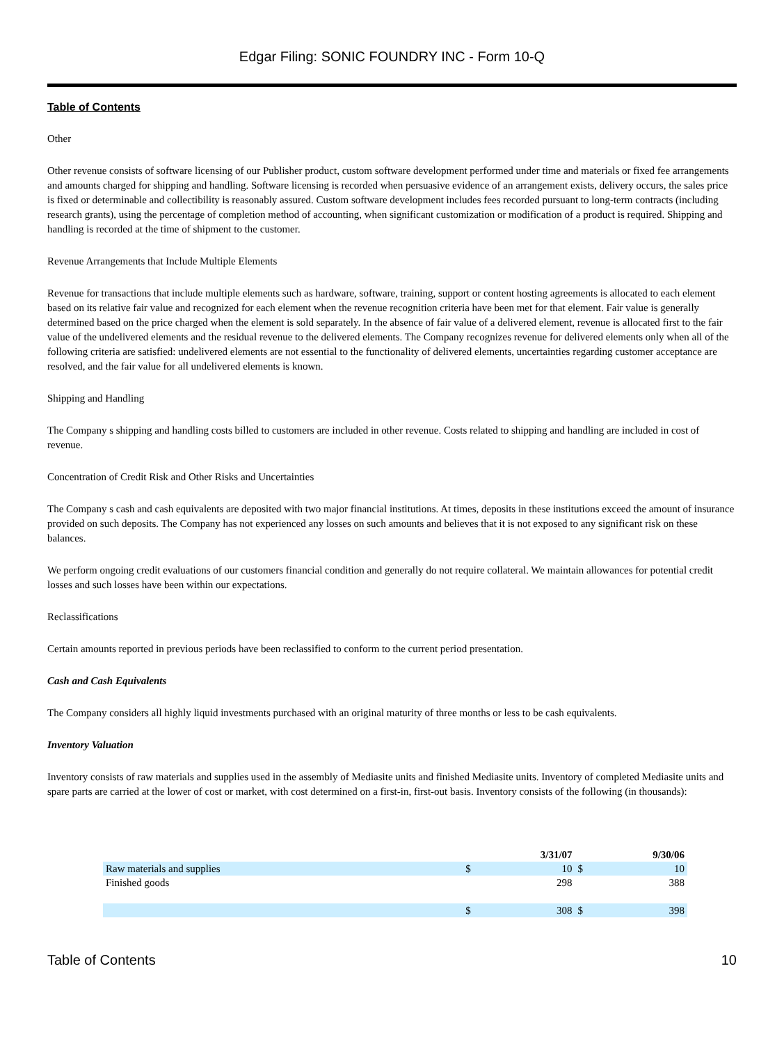Edgar Filing: SONIC FOUNDRY INC - Form 10-Q
Table of Contents
Other
Other revenue consists of software licensing of our Publisher product, custom software development performed under time and materials or fixed fee arrangements and amounts charged for shipping and handling. Software licensing is recorded when persuasive evidence of an arrangement exists, delivery occurs, the sales price is fixed or determinable and collectibility is reasonably assured. Custom software development includes fees recorded pursuant to long-term contracts (including research grants), using the percentage of completion method of accounting, when significant customization or modification of a product is required. Shipping and handling is recorded at the time of shipment to the customer.
Revenue Arrangements that Include Multiple Elements
Revenue for transactions that include multiple elements such as hardware, software, training, support or content hosting agreements is allocated to each element based on its relative fair value and recognized for each element when the revenue recognition criteria have been met for that element. Fair value is generally determined based on the price charged when the element is sold separately. In the absence of fair value of a delivered element, revenue is allocated first to the fair value of the undelivered elements and the residual revenue to the delivered elements. The Company recognizes revenue for delivered elements only when all of the following criteria are satisfied: undelivered elements are not essential to the functionality of delivered elements, uncertainties regarding customer acceptance are resolved, and the fair value for all undelivered elements is known.
Shipping and Handling
The Company s shipping and handling costs billed to customers are included in other revenue. Costs related to shipping and handling are included in cost of revenue.
Concentration of Credit Risk and Other Risks and Uncertainties
The Company s cash and cash equivalents are deposited with two major financial institutions. At times, deposits in these institutions exceed the amount of insurance provided on such deposits. The Company has not experienced any losses on such amounts and believes that it is not exposed to any significant risk on these balances.
We perform ongoing credit evaluations of our customers financial condition and generally do not require collateral. We maintain allowances for potential credit losses and such losses have been within our expectations.
Reclassifications
Certain amounts reported in previous periods have been reclassified to conform to the current period presentation.
Cash and Cash Equivalents
The Company considers all highly liquid investments purchased with an original maturity of three months or less to be cash equivalents.
Inventory Valuation
Inventory consists of raw materials and supplies used in the assembly of Mediasite units and finished Mediasite units. Inventory of completed Mediasite units and spare parts are carried at the lower of cost or market, with cost determined on a first-in, first-out basis. Inventory consists of the following (in thousands):
| | 3/31/07 | | 9/30/06 | |
| --- | --- | --- | --- | --- |
| Raw materials and supplies | $ | 10 | $ | 10 |
| Finished goods | | 298 | | 388 |
| | $ | 308 | $ | 398 |
Table of Contents 10